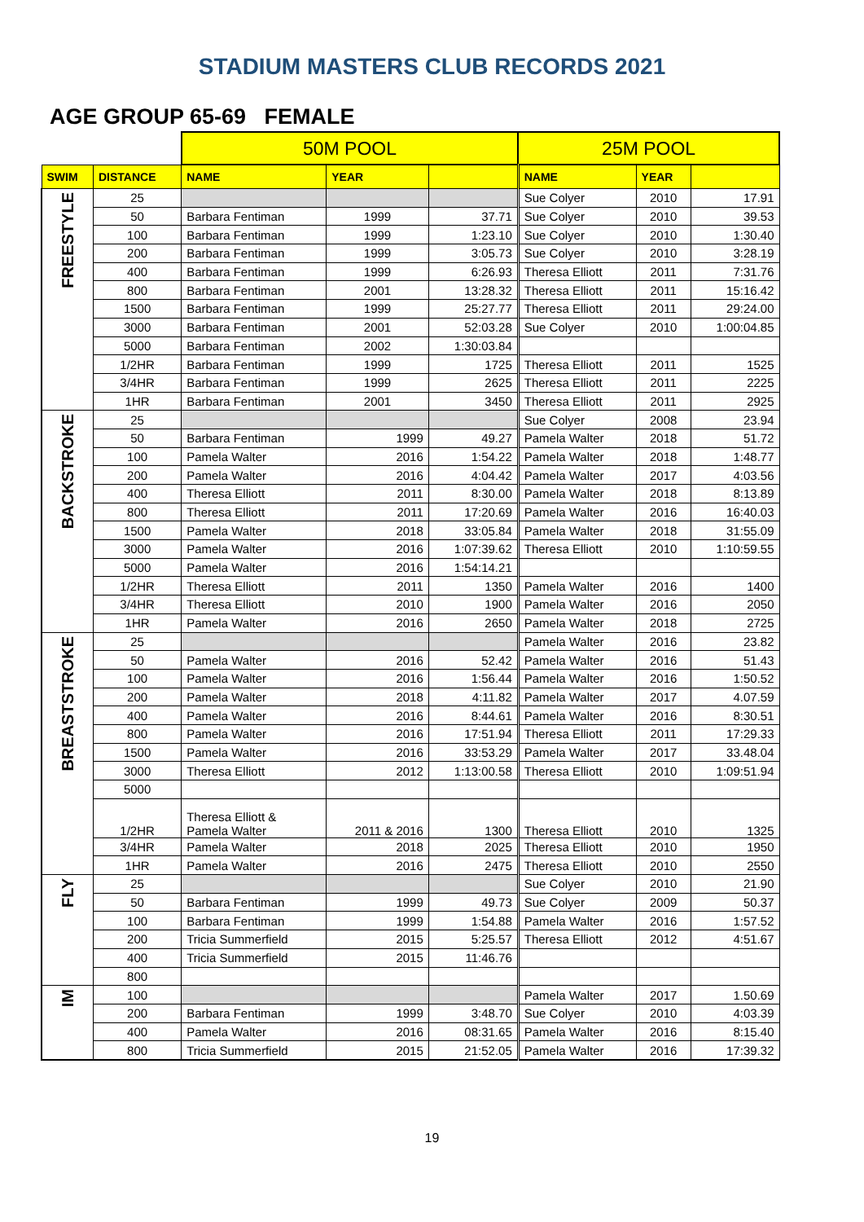STADIUM MASTERS CLUB RECORDS 2021
AGE GROUP 65-69 FEMALE
| | | 50M POOL | | | 25M POOL | | |
| SWIM | DISTANCE | NAME | YEAR | | NAME | YEAR | |
| FREESTYLE | 25 | | | | Sue Colyer | 2010 | 17.91 |
| | 50 | Barbara Fentiman | 1999 | 37.71 | Sue Colyer | 2010 | 39.53 |
| | 100 | Barbara Fentiman | 1999 | 1:23.10 | Sue Colyer | 2010 | 1:30.40 |
| | 200 | Barbara Fentiman | 1999 | 3:05.73 | Sue Colyer | 2010 | 3:28.19 |
| | 400 | Barbara Fentiman | 1999 | 6:26.93 | Theresa Elliott | 2011 | 7:31.76 |
| | 800 | Barbara Fentiman | 2001 | 13:28.32 | Theresa Elliott | 2011 | 15:16.42 |
| | 1500 | Barbara Fentiman | 1999 | 25:27.77 | Theresa Elliott | 2011 | 29:24.00 |
| | 3000 | Barbara Fentiman | 2001 | 52:03.28 | Sue Colyer | 2010 | 1:00:04.85 |
| | 5000 | Barbara Fentiman | 2002 | 1:30:03.84 | | | |
| | 1/2HR | Barbara Fentiman | 1999 | 1725 | Theresa Elliott | 2011 | 1525 |
| | 3/4HR | Barbara Fentiman | 1999 | 2625 | Theresa Elliott | 2011 | 2225 |
| | 1HR | Barbara Fentiman | 2001 | 3450 | Theresa Elliott | 2011 | 2925 |
| BACKSTROKE | 25 | | | | Sue Colyer | 2008 | 23.94 |
| | 50 | Barbara Fentiman | 1999 | 49.27 | Pamela Walter | 2018 | 51.72 |
| | 100 | Pamela Walter | 2016 | 1:54.22 | Pamela Walter | 2018 | 1:48.77 |
| | 200 | Pamela Walter | 2016 | 4:04.42 | Pamela Walter | 2017 | 4:03.56 |
| | 400 | Theresa Elliott | 2011 | 8:30.00 | Pamela Walter | 2018 | 8:13.89 |
| | 800 | Theresa Elliott | 2011 | 17:20.69 | Pamela Walter | 2016 | 16:40.03 |
| | 1500 | Pamela Walter | 2018 | 33:05.84 | Pamela Walter | 2018 | 31:55.09 |
| | 3000 | Pamela Walter | 2016 | 1:07:39.62 | Theresa Elliott | 2010 | 1:10:59.55 |
| | 5000 | Pamela Walter | 2016 | 1:54:14.21 | | | |
| | 1/2HR | Theresa Elliott | 2011 | 1350 | Pamela Walter | 2016 | 1400 |
| | 3/4HR | Theresa Elliott | 2010 | 1900 | Pamela Walter | 2016 | 2050 |
| | 1HR | Pamela Walter | 2016 | 2650 | Pamela Walter | 2018 | 2725 |
| BREASTSTROKE | 25 | | | | Pamela Walter | 2016 | 23.82 |
| | 50 | Pamela Walter | 2016 | 52.42 | Pamela Walter | 2016 | 51.43 |
| | 100 | Pamela Walter | 2016 | 1:56.44 | Pamela Walter | 2016 | 1:50.52 |
| | 200 | Pamela Walter | 2018 | 4:11.82 | Pamela Walter | 2017 | 4.07.59 |
| | 400 | Pamela Walter | 2016 | 8:44.61 | Pamela Walter | 2016 | 8:30.51 |
| | 800 | Pamela Walter | 2016 | 17:51.94 | Theresa Elliott | 2011 | 17:29.33 |
| | 1500 | Pamela Walter | 2016 | 33:53.29 | Pamela Walter | 2017 | 33.48.04 |
| | 3000 | Theresa Elliott | 2012 | 1:13:00.58 | Theresa Elliott | 2010 | 1:09:51.94 |
| | 5000 | | | | | | |
| | 1/2HR | Theresa Elliott & Pamela Walter | 2011 & 2016 | 1300 | Theresa Elliott | 2010 | 1325 |
| | 3/4HR | Pamela Walter | 2018 | 2025 | Theresa Elliott | 2010 | 1950 |
| | 1HR | Pamela Walter | 2016 | 2475 | Theresa Elliott | 2010 | 2550 |
| FLY | 25 | | | | Sue Colyer | 2010 | 21.90 |
| | 50 | Barbara Fentiman | 1999 | 49.73 | Sue Colyer | 2009 | 50.37 |
| | 100 | Barbara Fentiman | 1999 | 1:54.88 | Pamela Walter | 2016 | 1:57.52 |
| | 200 | Tricia Summerfield | 2015 | 5:25.57 | Theresa Elliott | 2012 | 4:51.67 |
| | 400 | Tricia Summerfield | 2015 | 11:46.76 | | | |
| | 800 | | | | | | |
| IM | 100 | | | | Pamela Walter | 2017 | 1.50.69 |
| | 200 | Barbara Fentiman | 1999 | 3:48.70 | Sue Colyer | 2010 | 4:03.39 |
| | 400 | Pamela Walter | 2016 | 08:31.65 | Pamela Walter | 2016 | 8:15.40 |
| | 800 | Tricia Summerfield | 2015 | 21:52.05 | Pamela Walter | 2016 | 17:39.32 |
19